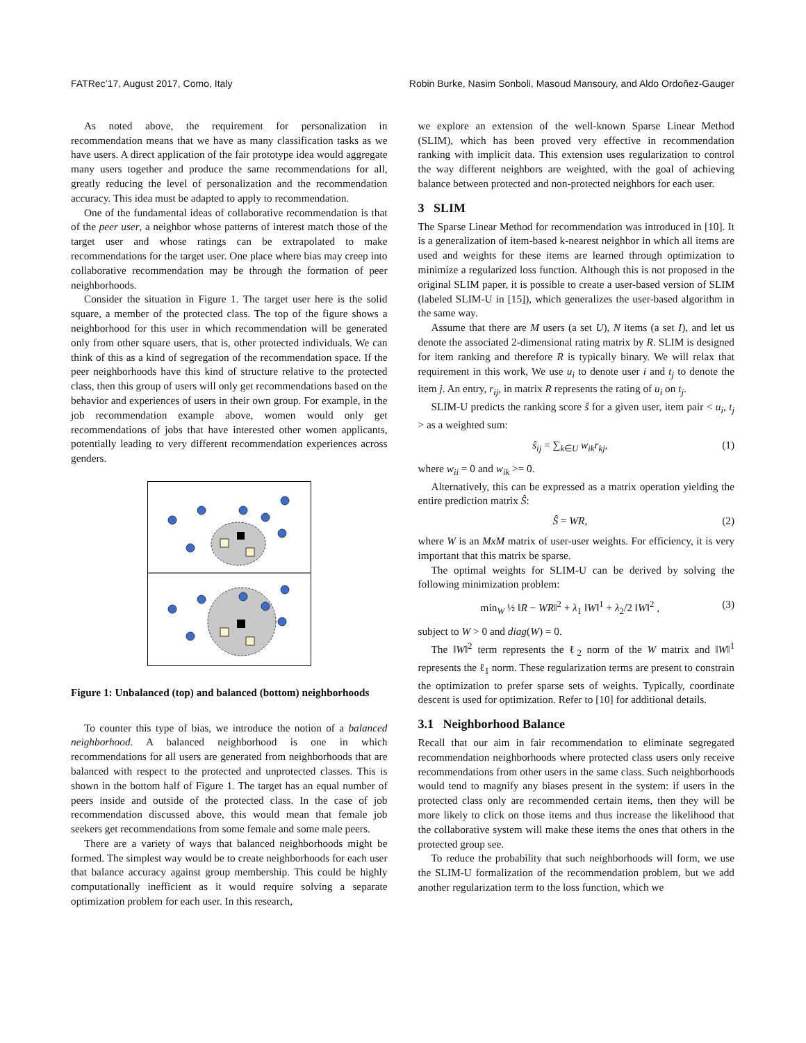FATRec’17, August 2017, Como, Italy Robin Burke, Nasim Sonboli, Masoud Mansoury, and Aldo Ordoñez-Gauger
As noted above, the requirement for personalization in recommendation means that we have as many classification tasks as we have users. A direct application of the fair prototype idea would aggregate many users together and produce the same recommendations for all, greatly reducing the level of personalization and the recommendation accuracy. This idea must be adapted to apply to recommendation.
One of the fundamental ideas of collaborative recommendation is that of the peer user, a neighbor whose patterns of interest match those of the target user and whose ratings can be extrapolated to make recommendations for the target user. One place where bias may creep into collaborative recommendation may be through the formation of peer neighborhoods.
Consider the situation in Figure 1. The target user here is the solid square, a member of the protected class. The top of the figure shows a neighborhood for this user in which recommendation will be generated only from other square users, that is, other protected individuals. We can think of this as a kind of segregation of the recommendation space. If the peer neighborhoods have this kind of structure relative to the protected class, then this group of users will only get recommendations based on the behavior and experiences of users in their own group. For example, in the job recommendation example above, women would only get recommendations of jobs that have interested other women applicants, potentially leading to very different recommendation experiences across genders.
Figure 1: Unbalanced (top) and balanced (bottom) neighborhoods
To counter this type of bias, we introduce the notion of a balanced neighborhood. A balanced neighborhood is one in which recommendations for all users are generated from neighborhoods that are balanced with respect to the protected and unprotected classes. This is shown in the bottom half of Figure 1. The target has an equal number of peers inside and outside of the protected class. In the case of job recommendation discussed above, this would mean that female job seekers get recommendations from some female and some male peers.
There are a variety of ways that balanced neighborhoods might be formed. The simplest way would be to create neighborhoods for each user that balance accuracy against group membership. This could be highly computationally inefficient as it would require solving a separate optimization problem for each user. In this research,
we explore an extension of the well-known Sparse Linear Method (SLIM), which has been proved very effective in recommendation ranking with implicit data. This extension uses regularization to control the way different neighbors are weighted, with the goal of achieving balance between protected and non-protected neighbors for each user.
3 SLIM
The Sparse Linear Method for recommendation was introduced in [10]. It is a generalization of item-based k-nearest neighbor in which all items are used and weights for these items are learned through optimization to minimize a regularized loss function. Although this is not proposed in the original SLIM paper, it is possible to create a user-based version of SLIM (labeled SLIM-U in [15]), which generalizes the user-based algorithm in the same way.
Assume that there are M users (a set U), N items (a set I), and let us denote the associated 2-dimensional rating matrix by R. SLIM is designed for item ranking and therefore R is typically binary. We will relax that requirement in this work, We use u<sub>i</sub> to denote user i and t<sub>j</sub> to denote the item j. An entry, r<sub>ij</sub>, in matrix R represents the rating of u<sub>i</sub> on t<sub>j</sub>.
SLIM-U predicts the ranking score ŝ for a given user, item pair < u<sub>i</sub>, t<sub>j</sub> > as a weighted sum:
ŝ<sub>ij</sub> = ∑<sub>k∈U</sub> w<sub>ik</sub>r<sub>kj</sub>, (1)
where w<sub>ii</sub> = 0 and w<sub>ik</sub> >= 0.
Alternatively, this can be expressed as a matrix operation yielding the entire prediction matrix Ŝ:
Ŝ = WR, (2)
where W is an MxM matrix of user-user weights. For efficiency, it is very important that this matrix be sparse.
The optimal weights for SLIM-U can be derived by solving the following minimization problem:
min<sub>W</sub> ½ ‖R − WR‖<sup>2</sup> + λ<sub>1</sub> ‖W‖<sup>1</sup> + λ<sub>2</sub>/2 ‖W‖<sup>2</sup> , (3)
subject to W > 0 and diag(W) = 0.
The ‖W‖<sup>2</sup> term represents the ℓ<sub>2</sub> norm of the W matrix and ‖W‖<sup>1</sup> represents the ℓ<sub>1</sub> norm. These regularization terms are present to constrain the optimization to prefer sparse sets of weights. Typically, coordinate descent is used for optimization. Refer to [10] for additional details.
3.1 Neighborhood Balance
Recall that our aim in fair recommendation to eliminate segregated recommendation neighborhoods where protected class users only receive recommendations from other users in the same class. Such neighborhoods would tend to magnify any biases present in the system: if users in the protected class only are recommended certain items, then they will be more likely to click on those items and thus increase the likelihood that the collaborative system will make these items the ones that others in the protected group see.
To reduce the probability that such neighborhoods will form, we use the SLIM-U formalization of the recommendation problem, but we add another regularization term to the loss function, which we